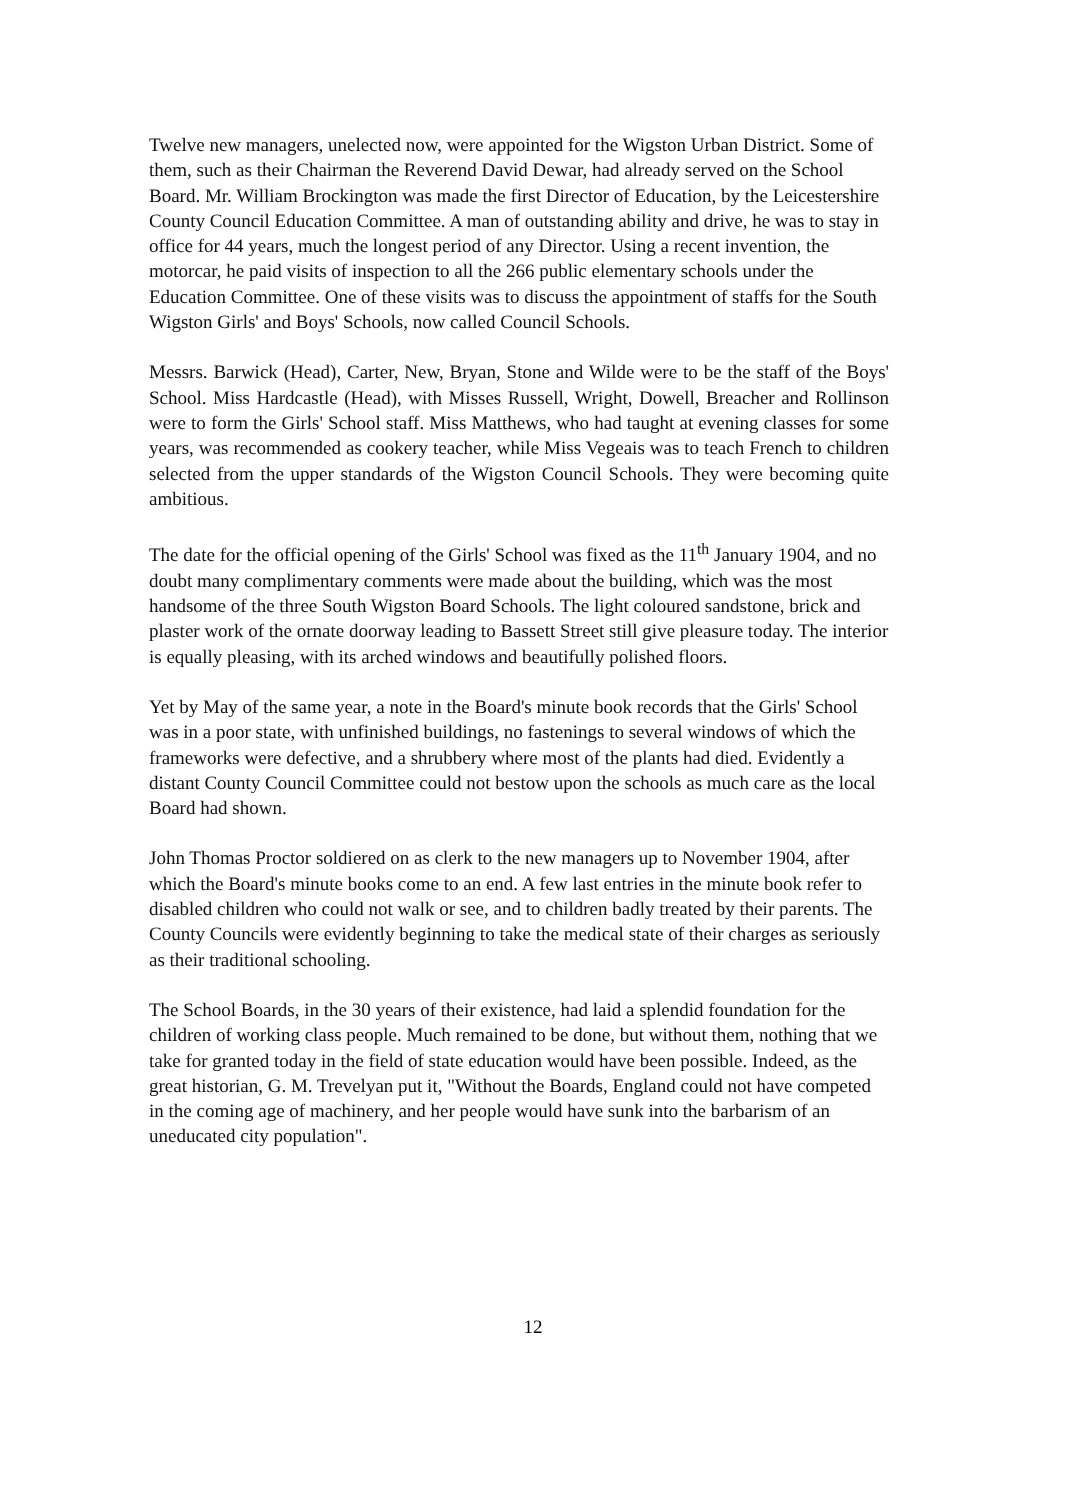Twelve new managers, unelected now, were appointed for the Wigston Urban District. Some of them, such as their Chairman the Reverend David Dewar, had already served on the School Board. Mr. William Brockington was made the first Director of Education, by the Leicestershire County Council Education Committee. A man of outstanding ability and drive, he was to stay in office for 44 years, much the longest period of any Director. Using a recent invention, the motorcar, he paid visits of inspection to all the 266 public elementary schools under the Education Committee. One of these visits was to discuss the appointment of staffs for the South Wigston Girls' and Boys' Schools, now called Council Schools.
Messrs. Barwick (Head), Carter, New, Bryan, Stone and Wilde were to be the staff of the Boys' School. Miss Hardcastle (Head), with Misses Russell, Wright, Dowell, Breacher and Rollinson were to form the Girls' School staff. Miss Matthews, who had taught at evening classes for some years, was recommended as cookery teacher, while Miss Vegeais was to teach French to children selected from the upper standards of the Wigston Council Schools. They were becoming quite ambitious.
The date for the official opening of the Girls' School was fixed as the 11<sup>th</sup> January 1904, and no doubt many complimentary comments were made about the building, which was the most handsome of the three South Wigston Board Schools. The light coloured sandstone, brick and plaster work of the ornate doorway leading to Bassett Street still give pleasure today. The interior is equally pleasing, with its arched windows and beautifully polished floors.
Yet by May of the same year, a note in the Board's minute book records that the Girls' School was in a poor state, with unfinished buildings, no fastenings to several windows of which the frameworks were defective, and a shrubbery where most of the plants had died. Evidently a distant County Council Committee could not bestow upon the schools as much care as the local Board had shown.
John Thomas Proctor soldiered on as clerk to the new managers up to November 1904, after which the Board's minute books come to an end. A few last entries in the minute book refer to disabled children who could not walk or see, and to children badly treated by their parents. The County Councils were evidently beginning to take the medical state of their charges as seriously as their traditional schooling.
The School Boards, in the 30 years of their existence, had laid a splendid foundation for the children of working class people. Much remained to be done, but without them, nothing that we take for granted today in the field of state education would have been possible. Indeed, as the great historian, G. M. Trevelyan put it, "Without the Boards, England could not have competed in the coming age of machinery, and her people would have sunk into the barbarism of an uneducated city population".
12